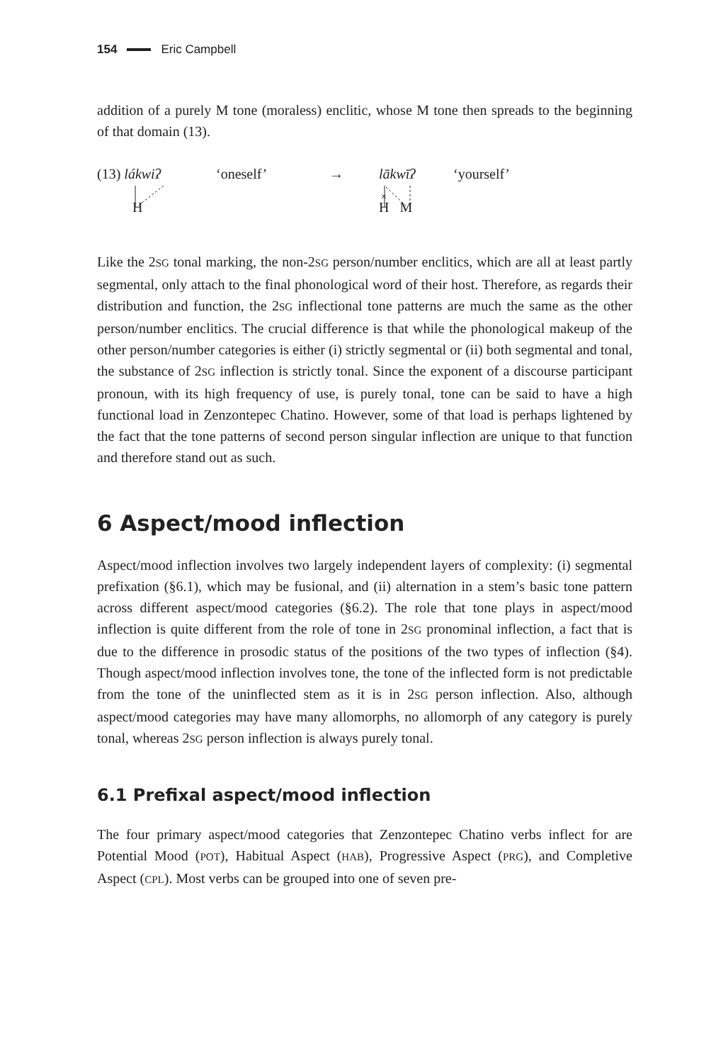154 Eric Campbell
addition of a purely M tone (moraless) enclitic, whose M tone then spreads to the beginning of that domain (13).
(13) lákwiʔ
H
‘oneself’ → lākwīʔ
×
H M
‘yourself’
Like the 2SG tonal marking, the non-2SG person/number enclitics, which are all at least partly segmental, only attach to the final phonological word of their host. Therefore, as regards their distribution and function, the 2SG inflectional tone patterns are much the same as the other person/number enclitics. The crucial difference is that while the phonological makeup of the other person/number categories is either (i) strictly segmental or (ii) both segmental and tonal, the substance of 2SG inflection is strictly tonal. Since the exponent of a discourse participant pronoun, with its high frequency of use, is purely tonal, tone can be said to have a high functional load in Zenzontepec Chatino. However, some of that load is perhaps lightened by the fact that the tone patterns of second person singular inflection are unique to that function and therefore stand out as such.
6 Aspect/mood inflection
Aspect/mood inflection involves two largely independent layers of complexity: (i) segmental prefixation (§6.1), which may be fusional, and (ii) alternation in a stem’s basic tone pattern across different aspect/mood categories (§6.2). The role that tone plays in aspect/mood inflection is quite different from the role of tone in 2SG pronominal inflection, a fact that is due to the difference in prosodic status of the positions of the two types of inflection (§4). Though aspect/mood inflection involves tone, the tone of the inflected form is not predictable from the tone of the uninflected stem as it is in 2SG person inflection. Also, although aspect/mood categories may have many allomorphs, no allomorph of any category is purely tonal, whereas 2SG person inflection is always purely tonal.
6.1 Prefixal aspect/mood inflection
The four primary aspect/mood categories that Zenzontepec Chatino verbs inflect for are Potential Mood (POT), Habitual Aspect (HAB), Progressive Aspect (PRG), and Completive Aspect (CPL). Most verbs can be grouped into one of seven pre-